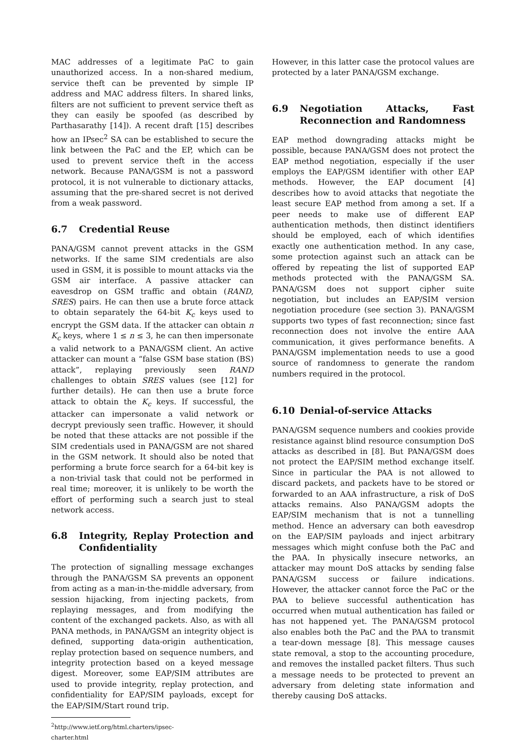MAC addresses of a legitimate PaC to gain unauthorized access. In a non-shared medium, service theft can be prevented by simple IP address and MAC address filters. In shared links, filters are not sufficient to prevent service theft as they can easily be spoofed (as described by Parthasarathy [14]). A recent draft [15] describes how an IPsec<sup>2</sup> SA can be established to secure the link between the PaC and the EP, which can be used to prevent service theft in the access network. Because PANA/GSM is not a password protocol, it is not vulnerable to dictionary attacks, assuming that the pre-shared secret is not derived from a weak password.
6.7 Credential Reuse
PANA/GSM cannot prevent attacks in the GSM networks. If the same SIM credentials are also used in GSM, it is possible to mount attacks via the GSM air interface. A passive attacker can eavesdrop on GSM traffic and obtain (RAND, SRES) pairs. He can then use a brute force attack to obtain separately the 64-bit K<sub>c</sub> keys used to encrypt the GSM data. If the attacker can obtain n K<sub>c</sub> keys, where 1 ≤ n ≤ 3, he can then impersonate a valid network to a PANA/GSM client. An active attacker can mount a “false GSM base station (BS) attack”, replaying previously seen RAND challenges to obtain SRES values (see [12] for further details). He can then use a brute force attack to obtain the K<sub>c</sub> keys. If successful, the attacker can impersonate a valid network or decrypt previously seen traffic. However, it should be noted that these attacks are not possible if the SIM credentials used in PANA/GSM are not shared in the GSM network. It should also be noted that performing a brute force search for a 64-bit key is a non-trivial task that could not be performed in real time; moreover, it is unlikely to be worth the effort of performing such a search just to steal network access.
6.8 Integrity, Replay Protection and Confidentiality
The protection of signalling message exchanges through the PANA/GSM SA prevents an opponent from acting as a man-in-the-middle adversary, from session hijacking, from injecting packets, from replaying messages, and from modifying the content of the exchanged packets. Also, as with all PANA methods, in PANA/GSM an integrity object is defined, supporting data-origin authentication, replay protection based on sequence numbers, and integrity protection based on a keyed message digest. Moreover, some EAP/SIM attributes are used to provide integrity, replay protection, and confidentiality for EAP/SIM payloads, except for the EAP/SIM/Start round trip.
<sup>2</sup> http://www.ietf.org/html.charters/ipsec-charter.html
However, in this latter case the protocol values are protected by a later PANA/GSM exchange.
6.9 Negotiation Attacks, Fast Reconnection and Randomness
EAP method downgrading attacks might be possible, because PANA/GSM does not protect the EAP method negotiation, especially if the user employs the EAP/GSM identifier with other EAP methods. However, the EAP document [4] describes how to avoid attacks that negotiate the least secure EAP method from among a set. If a peer needs to make use of different EAP authentication methods, then distinct identifiers should be employed, each of which identifies exactly one authentication method. In any case, some protection against such an attack can be offered by repeating the list of supported EAP methods protected with the PANA/GSM SA. PANA/GSM does not support cipher suite negotiation, but includes an EAP/SIM version negotiation procedure (see section 3). PANA/GSM supports two types of fast reconnection; since fast reconnection does not involve the entire AAA communication, it gives performance benefits. A PANA/GSM implementation needs to use a good source of randomness to generate the random numbers required in the protocol.
6.10 Denial-of-service Attacks
PANA/GSM sequence numbers and cookies provide resistance against blind resource consumption DoS attacks as described in [8]. But PANA/GSM does not protect the EAP/SIM method exchange itself. Since in particular the PAA is not allowed to discard packets, and packets have to be stored or forwarded to an AAA infrastructure, a risk of DoS attacks remains. Also PANA/GSM adopts the EAP/SIM mechanism that is not a tunnelling method. Hence an adversary can both eavesdrop on the EAP/SIM payloads and inject arbitrary messages which might confuse both the PaC and the PAA. In physically insecure networks, an attacker may mount DoS attacks by sending false PANA/GSM success or failure indications. However, the attacker cannot force the PaC or the PAA to believe successful authentication has occurred when mutual authentication has failed or has not happened yet. The PANA/GSM protocol also enables both the PaC and the PAA to transmit a tear-down message [8]. This message causes state removal, a stop to the accounting procedure, and removes the installed packet filters. Thus such a message needs to be protected to prevent an adversary from deleting state information and thereby causing DoS attacks.